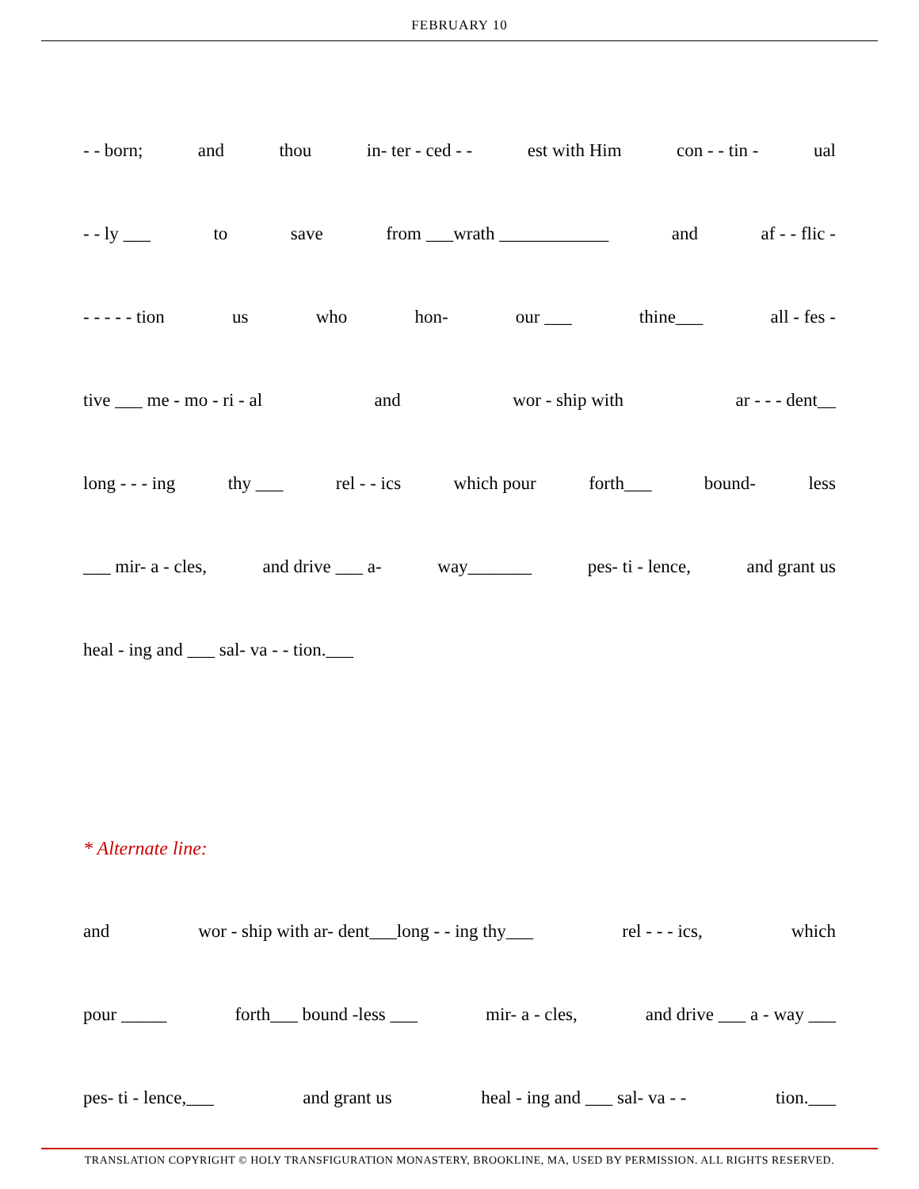FEBRUARY 10
- - born; and thou in- ter - ced - - est with Him con - - tin - ual
- - ly ___ to save from ___wrath ____________ and af - - flic -
- - - - - tion us who hon- our ___ thine___ all - fes -
tive ___ me - mo - ri - al and wor - ship with ar - - - dent__
long - - - ing thy ___ rel - - ics which pour forth___ bound- less
___ mir- a - cles, and drive ___ a- way_______ pes- ti - lence, and grant us
heal - ing and ___ sal- va - - tion.___
* Alternate line:
and wor - ship with ar- dent___long - - ing thy___ rel - - - ics, which
pour _____ forth___ bound -less ___ mir- a - cles, and drive ___ a - way ___
pes- ti - lence,___ and grant us heal - ing and ___ sal- va - - tion.___
TRANSLATION COPYRIGHT © HOLY TRANSFIGURATION MONASTERY, BROOKLINE, MA, USED BY PERMISSION. ALL RIGHTS RESERVED.